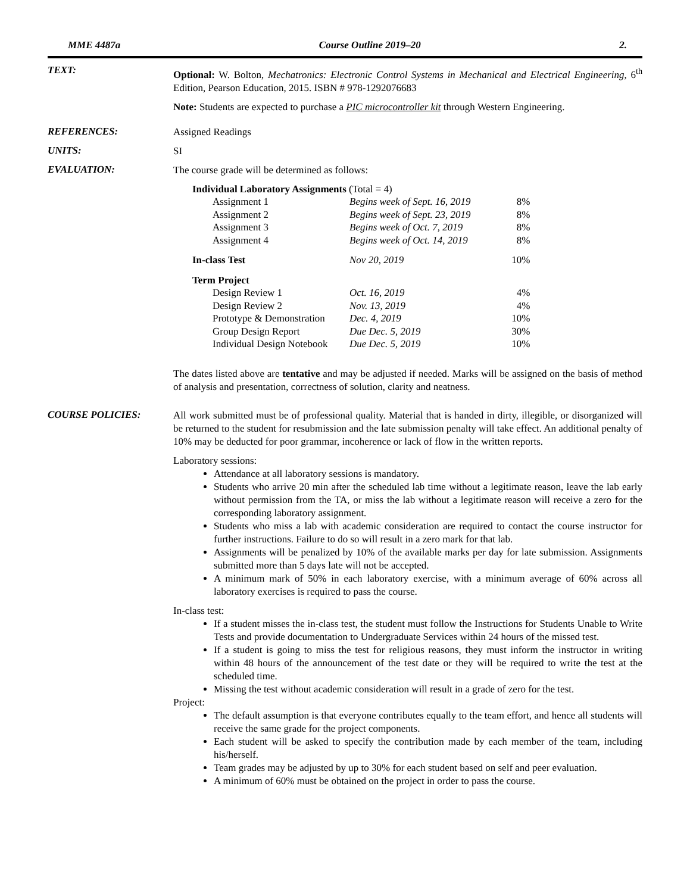MME 4487a Course Outline 2019–20 2.
TEXT:
Optional: W. Bolton, Mechatronics: Electronic Control Systems in Mechanical and Electrical Engineering, 6<sup>th</sup> Edition, Pearson Education, 2015. ISBN # 978-1292076683
Note: Students are expected to purchase a PIC microcontroller kit through Western Engineering.
REFERENCES:
Assigned Readings
UNITS:
SI
EVALUATION:
The course grade will be determined as follows:
| Individual Laboratory Assignments (Total = 4) | | |
| Assignment 1 | Begins week of Sept. 16, 2019 | 8% |
| Assignment 2 | Begins week of Sept. 23, 2019 | 8% |
| Assignment 3 | Begins week of Oct. 7, 2019 | 8% |
| Assignment 4 | Begins week of Oct. 14, 2019 | 8% |
| In-class Test | Nov 20, 2019 | 10% |
| Term Project | | |
| Design Review 1 | Oct. 16, 2019 | 4% |
| Design Review 2 | Nov. 13, 2019 | 4% |
| Prototype & Demonstration | Dec. 4, 2019 | 10% |
| Group Design Report | Due Dec. 5, 2019 | 30% |
| Individual Design Notebook | Due Dec. 5, 2019 | 10% |
The dates listed above are tentative and may be adjusted if needed. Marks will be assigned on the basis of method of analysis and presentation, correctness of solution, clarity and neatness.
COURSE POLICIES:
All work submitted must be of professional quality. Material that is handed in dirty, illegible, or disorganized will be returned to the student for resubmission and the late submission penalty will take effect. An additional penalty of 10% may be deducted for poor grammar, incoherence or lack of flow in the written reports.
Laboratory sessions:
Attendance at all laboratory sessions is mandatory.
Students who arrive 20 min after the scheduled lab time without a legitimate reason, leave the lab early without permission from the TA, or miss the lab without a legitimate reason will receive a zero for the corresponding laboratory assignment.
Students who miss a lab with academic consideration are required to contact the course instructor for further instructions. Failure to do so will result in a zero mark for that lab.
Assignments will be penalized by 10% of the available marks per day for late submission. Assignments submitted more than 5 days late will not be accepted.
A minimum mark of 50% in each laboratory exercise, with a minimum average of 60% across all laboratory exercises is required to pass the course.
In-class test:
If a student misses the in-class test, the student must follow the Instructions for Students Unable to Write Tests and provide documentation to Undergraduate Services within 24 hours of the missed test.
If a student is going to miss the test for religious reasons, they must inform the instructor in writing within 48 hours of the announcement of the test date or they will be required to write the test at the scheduled time.
Missing the test without academic consideration will result in a grade of zero for the test.
Project:
The default assumption is that everyone contributes equally to the team effort, and hence all students will receive the same grade for the project components.
Each student will be asked to specify the contribution made by each member of the team, including his/herself.
Team grades may be adjusted by up to 30% for each student based on self and peer evaluation.
A minimum of 60% must be obtained on the project in order to pass the course.